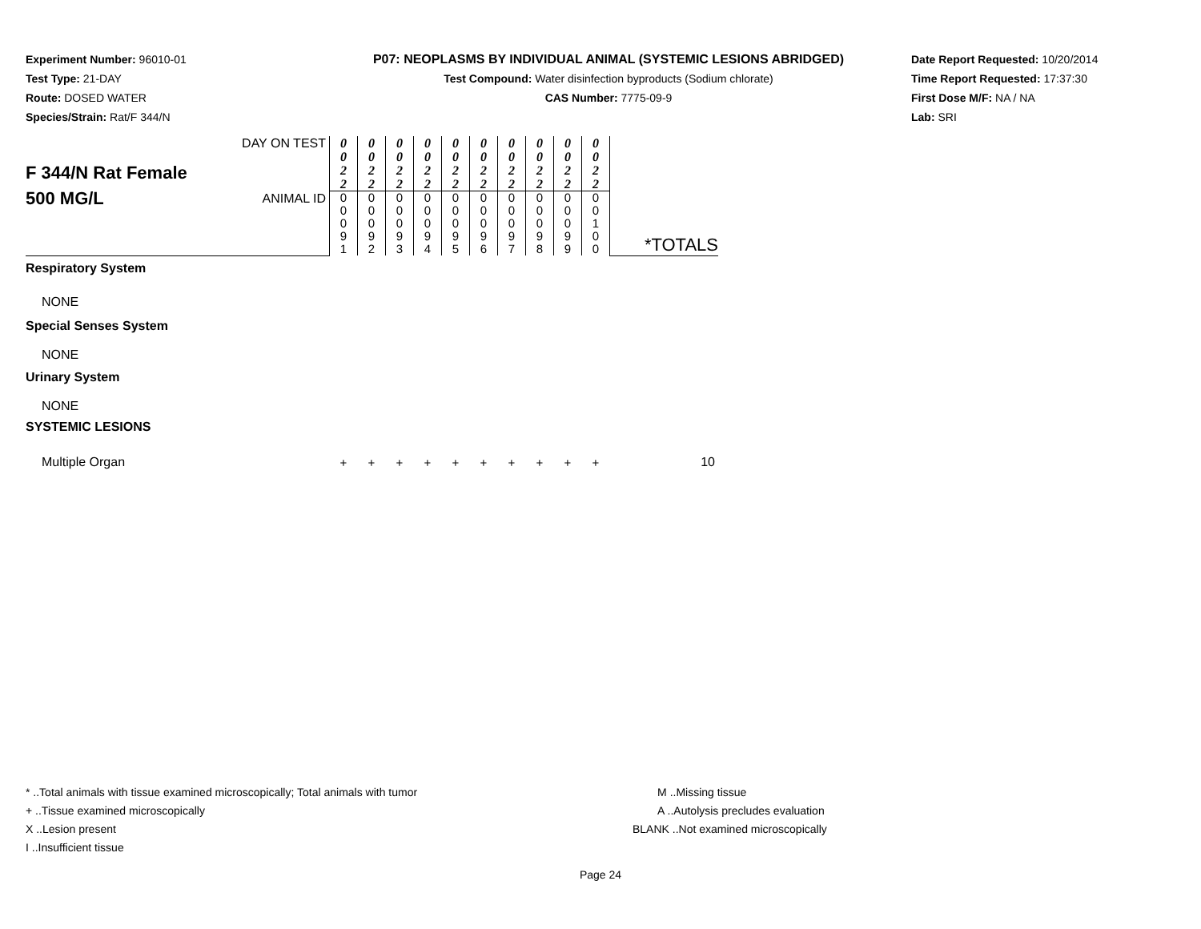Experiment Number: 96010-01
Test Type: 21-DAY
Route: DOSED WATER
Species/Strain: Rat/F 344/N
P07: NEOPLASMS BY INDIVIDUAL ANIMAL (SYSTEMIC LESIONS ABRIDGED)
Test Compound: Water disinfection byproducts (Sodium chlorate)
CAS Number: 7775-09-9
Date Report Requested: 10/20/2014
Time Report Requested: 17:37:30
First Dose M/F: NA / NA
Lab: SRI
| F 344/N Rat Female 500 MG/L | DAY ON TEST | 0 0 2 2 | 0 0 2 2 | 0 0 2 2 | 0 0 2 2 | 0 0 2 2 | 0 0 2 2 | 0 0 2 2 | 0 0 2 2 | 0 0 2 2 | 0 0 2 2 | *TOTALS |
| | ANIMAL ID | 0 0 0 9 1 | 0 0 0 9 2 | 0 0 0 9 3 | 0 0 0 9 4 | 0 0 0 9 5 | 0 0 0 9 6 | 0 0 0 9 7 | 0 0 0 9 8 | 0 0 0 9 9 | 0 0 1 0 0 | |
| Respiratory System | | | | | | | | | | | | |
| NONE | | | | | | | | | | | | |
| Special Senses System | | | | | | | | | | | | |
| NONE | | | | | | | | | | | | |
| Urinary System | | | | | | | | | | | | |
| NONE | | | | | | | | | | | | |
| SYSTEMIC LESIONS | | | | | | | | | | | | |
| Multiple Organ | | + | + | + | + | + | + | + | + | + | + | 10 |
* ..Total animals with tissue examined microscopically; Total animals with tumor
+ ..Tissue examined microscopically
X ..Lesion present
I ..Insufficient tissue
M ..Missing tissue
A ..Autolysis precludes evaluation
BLANK ..Not examined microscopically
Page 24